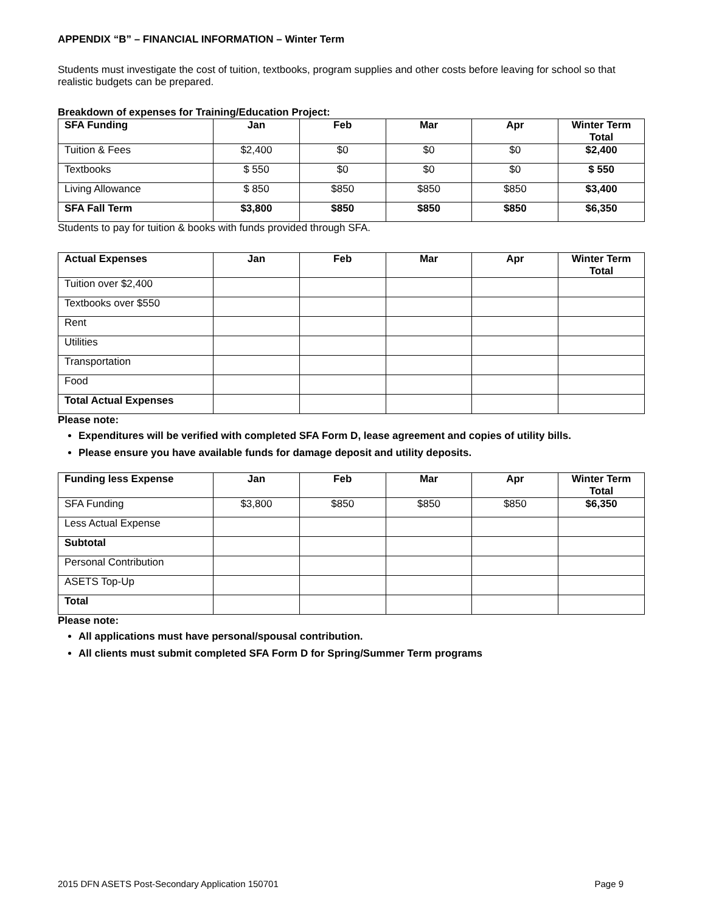APPENDIX “B” – FINANCIAL INFORMATION – Winter Term
Students must investigate the cost of tuition, textbooks, program supplies and other costs before leaving for school so that realistic budgets can be prepared.
Breakdown of expenses for Training/Education Project:
| SFA Funding | Jan | Feb | Mar | Apr | Winter Term Total |
| --- | --- | --- | --- | --- | --- |
| Tuition & Fees | $2,400 | $0 | $0 | $0 | $2,400 |
| Textbooks | $ 550 | $0 | $0 | $0 | $ 550 |
| Living Allowance | $ 850 | $850 | $850 | $850 | $3,400 |
| SFA Fall Term | $3,800 | $850 | $850 | $850 | $6,350 |
Students to pay for tuition & books with funds provided through SFA.
| Actual Expenses | Jan | Feb | Mar | Apr | Winter Term Total |
| --- | --- | --- | --- | --- | --- |
| Tuition over $2,400 | | | | | |
| Textbooks over $550 | | | | | |
| Rent | | | | | |
| Utilities | | | | | |
| Transportation | | | | | |
| Food | | | | | |
| Total Actual Expenses | | | | | |
Please note:
Expenditures will be verified with completed SFA Form D, lease agreement and copies of utility bills.
Please ensure you have available funds for damage deposit and utility deposits.
| Funding less Expense | Jan | Feb | Mar | Apr | Winter Term Total |
| --- | --- | --- | --- | --- | --- |
| SFA Funding | $3,800 | $850 | $850 | $850 | $6,350 |
| Less Actual Expense | | | | | |
| Subtotal | | | | | |
| Personal Contribution | | | | | |
| ASETS Top-Up | | | | | |
| Total | | | | | |
Please note:
All applications must have personal/spousal contribution.
All clients must submit completed SFA Form D for Spring/Summer Term programs
2015 DFN ASETS Post-Secondary Application 150701 Page 9